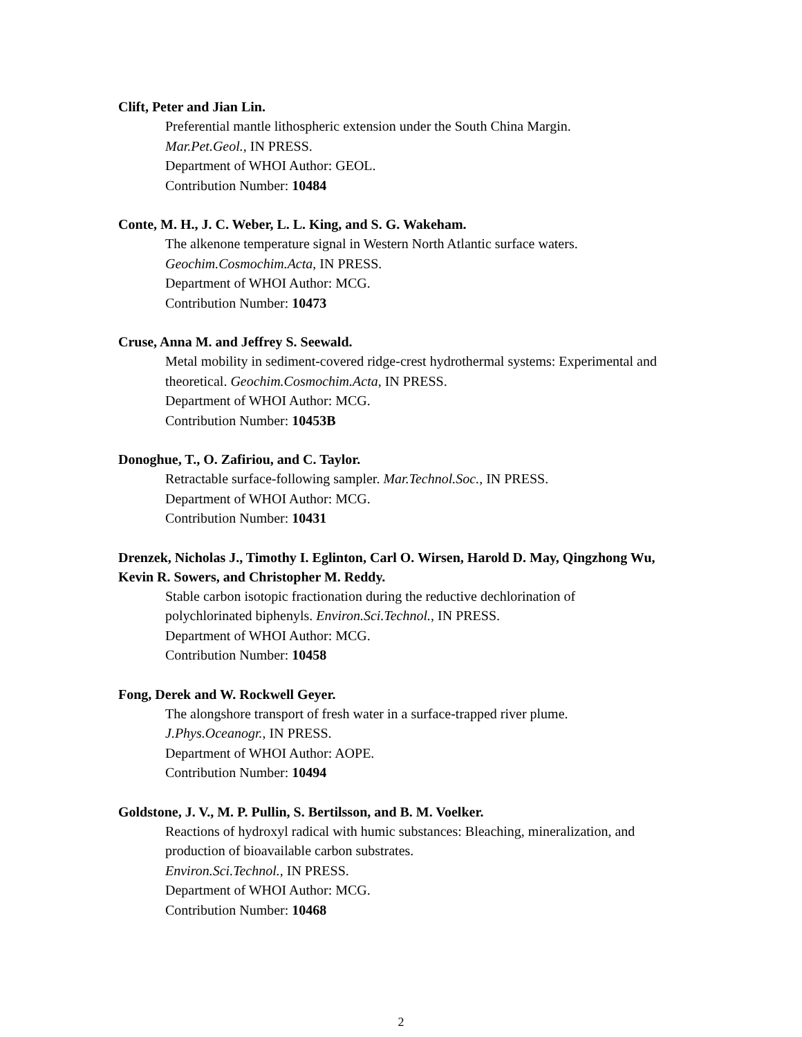Clift, Peter and Jian Lin.
Preferential mantle lithospheric extension under the South China Margin.
Mar.Pet.Geol., IN PRESS.
Department of WHOI Author: GEOL.
Contribution Number: 10484
Conte, M. H., J. C. Weber, L. L. King, and S. G. Wakeham.
The alkenone temperature signal in Western North Atlantic surface waters.
Geochim.Cosmochim.Acta, IN PRESS.
Department of WHOI Author: MCG.
Contribution Number: 10473
Cruse, Anna M. and Jeffrey S. Seewald.
Metal mobility in sediment-covered ridge-crest hydrothermal systems: Experimental and theoretical. Geochim.Cosmochim.Acta, IN PRESS.
Department of WHOI Author: MCG.
Contribution Number: 10453B
Donoghue, T., O. Zafiriou, and C. Taylor.
Retractable surface-following sampler. Mar.Technol.Soc., IN PRESS.
Department of WHOI Author: MCG.
Contribution Number: 10431
Drenzek, Nicholas J., Timothy I. Eglinton, Carl O. Wirsen, Harold D. May, Qingzhong Wu, Kevin R. Sowers, and Christopher M. Reddy.
Stable carbon isotopic fractionation during the reductive dechlorination of
polychlorinated biphenyls. Environ.Sci.Technol., IN PRESS.
Department of WHOI Author: MCG.
Contribution Number: 10458
Fong, Derek and W. Rockwell Geyer.
The alongshore transport of fresh water in a surface-trapped river plume.
J.Phys.Oceanogr., IN PRESS.
Department of WHOI Author: AOPE.
Contribution Number: 10494
Goldstone, J. V., M. P. Pullin, S. Bertilsson, and B. M. Voelker.
Reactions of hydroxyl radical with humic substances: Bleaching, mineralization, and production of bioavailable carbon substrates.
Environ.Sci.Technol., IN PRESS.
Department of WHOI Author: MCG.
Contribution Number: 10468
2